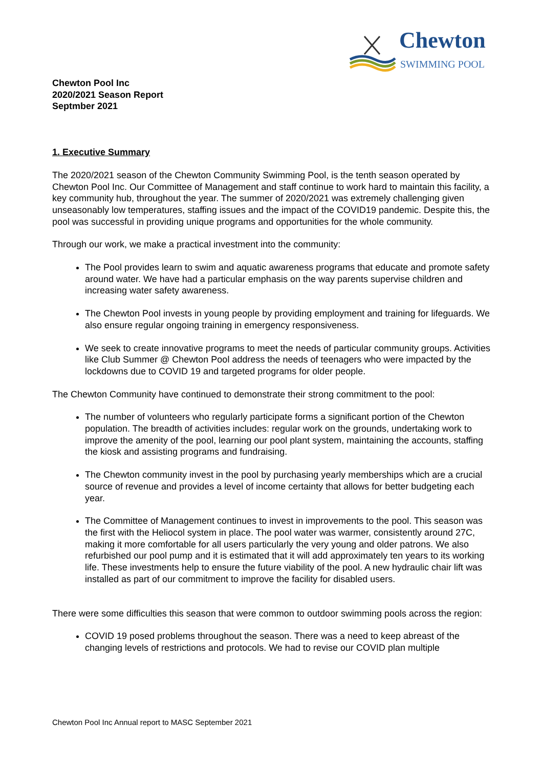Chewton
SWIMMING POOL
Chewton Pool Inc
2020/2021 Season Report
Septmber 2021
1. Executive Summary
The 2020/2021 season of the Chewton Community Swimming Pool, is the tenth season operated by Chewton Pool Inc. Our Committee of Management and staff continue to work hard to maintain this facility, a key community hub, throughout the year. The summer of 2020/2021 was extremely challenging given unseasonably low temperatures, staffing issues and the impact of the COVID19 pandemic. Despite this, the pool was successful in providing unique programs and opportunities for the whole community.
Through our work, we make a practical investment into the community:
The Pool provides learn to swim and aquatic awareness programs that educate and promote safety around water. We have had a particular emphasis on the way parents supervise children and increasing water safety awareness.
The Chewton Pool invests in young people by providing employment and training for lifeguards. We also ensure regular ongoing training in emergency responsiveness.
We seek to create innovative programs to meet the needs of particular community groups. Activities like Club Summer @ Chewton Pool address the needs of teenagers who were impacted by the lockdowns due to COVID 19 and targeted programs for older people.
The Chewton Community have continued to demonstrate their strong commitment to the pool:
The number of volunteers who regularly participate forms a significant portion of the Chewton population. The breadth of activities includes: regular work on the grounds, undertaking work to improve the amenity of the pool, learning our pool plant system, maintaining the accounts, staffing the kiosk and assisting programs and fundraising.
The Chewton community invest in the pool by purchasing yearly memberships which are a crucial source of revenue and provides a level of income certainty that allows for better budgeting each year.
The Committee of Management continues to invest in improvements to the pool. This season was the first with the Heliocol system in place. The pool water was warmer, consistently around 27C, making it more comfortable for all users particularly the very young and older patrons. We also refurbished our pool pump and it is estimated that it will add approximately ten years to its working life. These investments help to ensure the future viability of the pool. A new hydraulic chair lift was installed as part of our commitment to improve the facility for disabled users.
There were some difficulties this season that were common to outdoor swimming pools across the region:
COVID 19 posed problems throughout the season. There was a need to keep abreast of the changing levels of restrictions and protocols. We had to revise our COVID plan multiple
Chewton Pool Inc Annual report to MASC September 2021